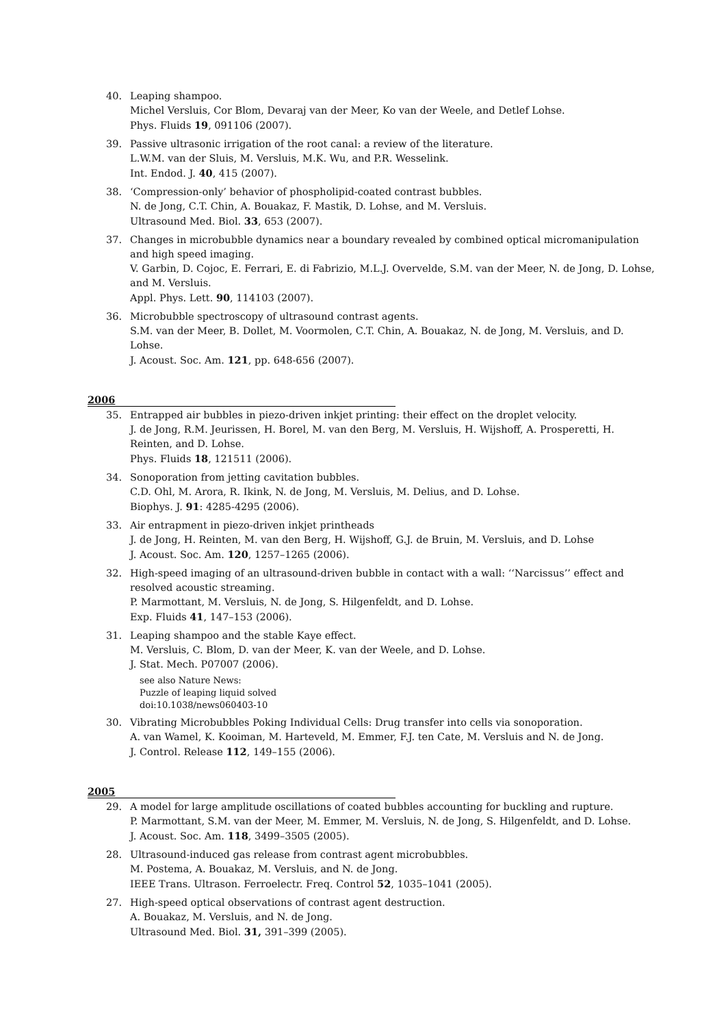40. Leaping shampoo.
Michel Versluis, Cor Blom, Devaraj van der Meer, Ko van der Weele, and Detlef Lohse.
Phys. Fluids 19, 091106 (2007).
39. Passive ultrasonic irrigation of the root canal: a review of the literature.
L.W.M. van der Sluis, M. Versluis, M.K. Wu, and P.R. Wesselink.
Int. Endod. J. 40, 415 (2007).
38. ‘Compression-only’ behavior of phospholipid-coated contrast bubbles.
N. de Jong, C.T. Chin, A. Bouakaz, F. Mastik, D. Lohse, and M. Versluis.
Ultrasound Med. Biol. 33, 653 (2007).
37. Changes in microbubble dynamics near a boundary revealed by combined optical micromanipulation and high speed imaging.
V. Garbin, D. Cojoc, E. Ferrari, E. di Fabrizio, M.L.J. Overvelde, S.M. van der Meer, N. de Jong, D. Lohse, and M. Versluis.
Appl. Phys. Lett. 90, 114103 (2007).
36. Microbubble spectroscopy of ultrasound contrast agents.
S.M. van der Meer, B. Dollet, M. Voormolen, C.T. Chin, A. Bouakaz, N. de Jong, M. Versluis, and D. Lohse.
J. Acoust. Soc. Am. 121, pp. 648-656 (2007).
2006
35. Entrapped air bubbles in piezo-driven inkjet printing: their effect on the droplet velocity.
J. de Jong, R.M. Jeurissen, H. Borel, M. van den Berg, M. Versluis, H. Wijshoff, A. Prosperetti, H. Reinten, and D. Lohse.
Phys. Fluids 18, 121511 (2006).
34. Sonoporation from jetting cavitation bubbles.
C.D. Ohl, M. Arora, R. Ikink, N. de Jong, M. Versluis, M. Delius, and D. Lohse.
Biophys. J. 91: 4285-4295 (2006).
33. Air entrapment in piezo-driven inkjet printheads
J. de Jong, H. Reinten, M. van den Berg, H. Wijshoff, G.J. de Bruin, M. Versluis, and D. Lohse
J. Acoust. Soc. Am. 120, 1257–1265 (2006).
32. High-speed imaging of an ultrasound-driven bubble in contact with a wall: ‘‘Narcissus’’ effect and resolved acoustic streaming.
P. Marmottant, M. Versluis, N. de Jong, S. Hilgenfeldt, and D. Lohse.
Exp. Fluids 41, 147–153 (2006).
31. Leaping shampoo and the stable Kaye effect.
M. Versluis, C. Blom, D. van der Meer, K. van der Weele, and D. Lohse.
J. Stat. Mech. P07007 (2006).
see also Nature News:
Puzzle of leaping liquid solved
doi:10.1038/news060403-10
30. Vibrating Microbubbles Poking Individual Cells: Drug transfer into cells via sonoporation.
A. van Wamel, K. Kooiman, M. Harteveld, M. Emmer, F.J. ten Cate, M. Versluis and N. de Jong.
J. Control. Release 112, 149–155 (2006).
2005
29. A model for large amplitude oscillations of coated bubbles accounting for buckling and rupture.
P. Marmottant, S.M. van der Meer, M. Emmer, M. Versluis, N. de Jong, S. Hilgenfeldt, and D. Lohse.
J. Acoust. Soc. Am. 118, 3499–3505 (2005).
28. Ultrasound-induced gas release from contrast agent microbubbles.
M. Postema, A. Bouakaz, M. Versluis, and N. de Jong.
IEEE Trans. Ultrason. Ferroelectr. Freq. Control 52, 1035–1041 (2005).
27. High-speed optical observations of contrast agent destruction.
A. Bouakaz, M. Versluis, and N. de Jong.
Ultrasound Med. Biol. 31, 391–399 (2005).